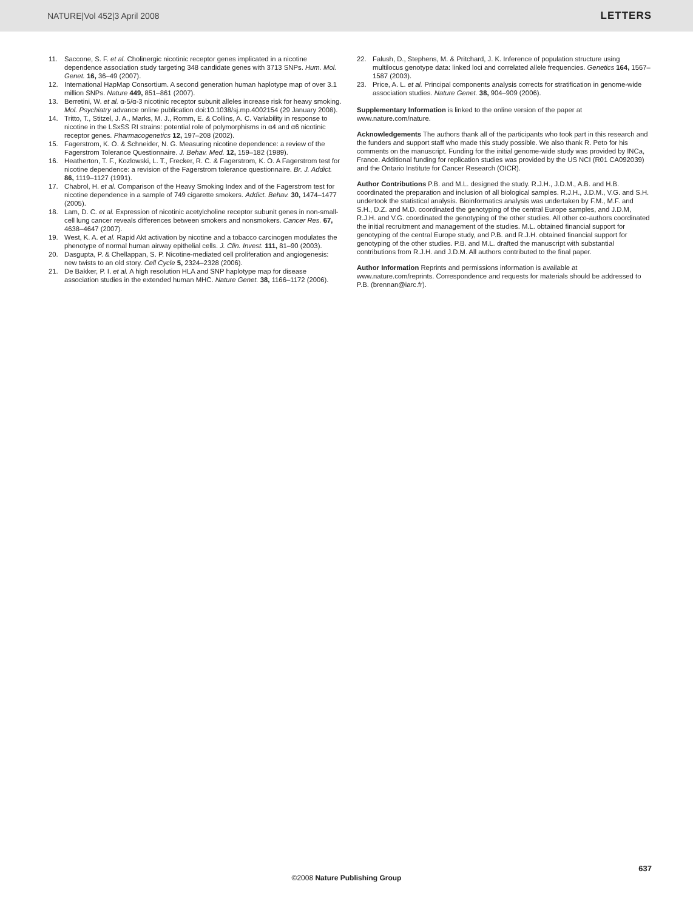NATURE|Vol 452|3 April 2008 LETTERS
11. Saccone, S. F. et al. Cholinergic nicotinic receptor genes implicated in a nicotine dependence association study targeting 348 candidate genes with 3713 SNPs. Hum. Mol. Genet. 16, 36–49 (2007).
12. International HapMap Consortium. A second generation human haplotype map of over 3.1 million SNPs. Nature 449, 851–861 (2007).
13. Berretini, W. et al. α-5/α-3 nicotinic receptor subunit alleles increase risk for heavy smoking. Mol. Psychiatry advance online publication doi:10.1038/sj.mp.4002154 (29 January 2008).
14. Tritto, T., Stitzel, J. A., Marks, M. J., Romm, E. & Collins, A. C. Variability in response to nicotine in the LSxSS RI strains: potential role of polymorphisms in α4 and α6 nicotinic receptor genes. Pharmacogenetics 12, 197–208 (2002).
15. Fagerstrom, K. O. & Schneider, N. G. Measuring nicotine dependence: a review of the Fagerstrom Tolerance Questionnaire. J. Behav. Med. 12, 159–182 (1989).
16. Heatherton, T. F., Kozlowski, L. T., Frecker, R. C. & Fagerstrom, K. O. A Fagerstrom test for nicotine dependence: a revision of the Fagerstrom tolerance questionnaire. Br. J. Addict. 86, 1119–1127 (1991).
17. Chabrol, H. et al. Comparison of the Heavy Smoking Index and of the Fagerstrom test for nicotine dependence in a sample of 749 cigarette smokers. Addict. Behav. 30, 1474–1477 (2005).
18. Lam, D. C. et al. Expression of nicotinic acetylcholine receptor subunit genes in non-small-cell lung cancer reveals differences between smokers and nonsmokers. Cancer Res. 67, 4638–4647 (2007).
19. West, K. A. et al. Rapid Akt activation by nicotine and a tobacco carcinogen modulates the phenotype of normal human airway epithelial cells. J. Clin. Invest. 111, 81–90 (2003).
20. Dasgupta, P. & Chellappan, S. P. Nicotine-mediated cell proliferation and angiogenesis: new twists to an old story. Cell Cycle 5, 2324–2328 (2006).
21. De Bakker, P. I. et al. A high resolution HLA and SNP haplotype map for disease association studies in the extended human MHC. Nature Genet. 38, 1166–1172 (2006).
22. Falush, D., Stephens, M. & Pritchard, J. K. Inference of population structure using multilocus genotype data: linked loci and correlated allele frequencies. Genetics 164, 1567–1587 (2003).
23. Price, A. L. et al. Principal components analysis corrects for stratification in genome-wide association studies. Nature Genet. 38, 904–909 (2006).
Supplementary Information is linked to the online version of the paper at www.nature.com/nature.
Acknowledgements The authors thank all of the participants who took part in this research and the funders and support staff who made this study possible. We also thank R. Peto for his comments on the manuscript. Funding for the initial genome-wide study was provided by INCa, France. Additional funding for replication studies was provided by the US NCI (R01 CA092039) and the Ontario Institute for Cancer Research (OICR).
Author Contributions P.B. and M.L. designed the study. R.J.H., J.D.M., A.B. and H.B. coordinated the preparation and inclusion of all biological samples. R.J.H., J.D.M., V.G. and S.H. undertook the statistical analysis. Bioinformatics analysis was undertaken by F.M., M.F. and S.H., D.Z. and M.D. coordinated the genotyping of the central Europe samples, and J.D.M, R.J.H. and V.G. coordinated the genotyping of the other studies. All other co-authors coordinated the initial recruitment and management of the studies. M.L. obtained financial support for genotyping of the central Europe study, and P.B. and R.J.H. obtained financial support for genotyping of the other studies. P.B. and M.L. drafted the manuscript with substantial contributions from R.J.H. and J.D.M. All authors contributed to the final paper.
Author Information Reprints and permissions information is available at www.nature.com/reprints. Correspondence and requests for materials should be addressed to P.B. (brennan@iarc.fr).
637
©2008 Nature Publishing Group